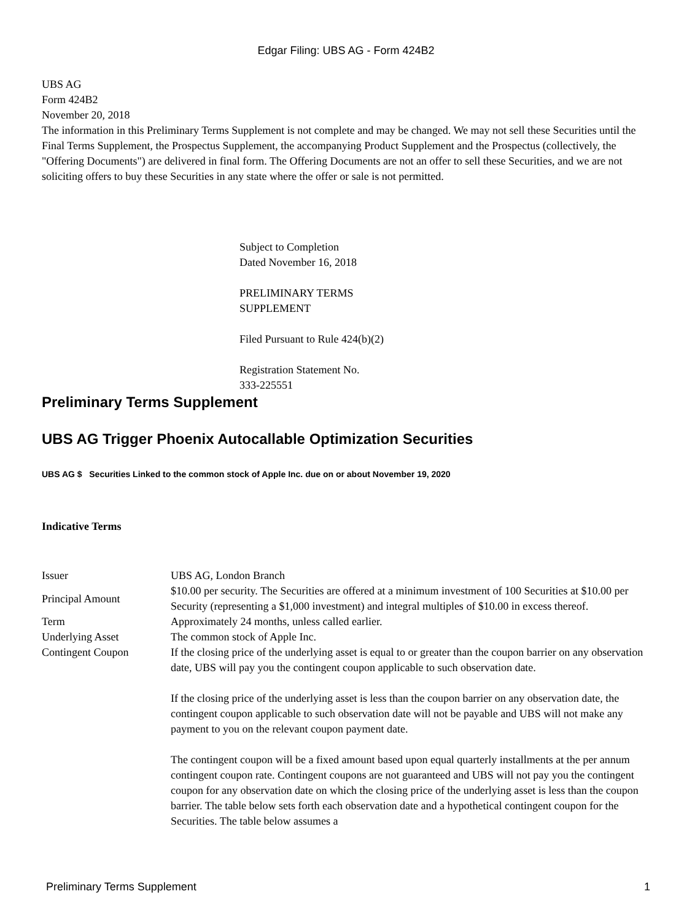Edgar Filing: UBS AG - Form 424B2
UBS AG
Form 424B2
November 20, 2018
The information in this Preliminary Terms Supplement is not complete and may be changed. We may not sell these Securities until the Final Terms Supplement, the Prospectus Supplement, the accompanying Product Supplement and the Prospectus (collectively, the "Offering Documents") are delivered in final form. The Offering Documents are not an offer to sell these Securities, and we are not soliciting offers to buy these Securities in any state where the offer or sale is not permitted.
Subject to Completion
Dated November 16, 2018
PRELIMINARY TERMS
SUPPLEMENT
Filed Pursuant to Rule 424(b)(2)
Registration Statement No.
333-225551
Preliminary Terms Supplement
UBS AG Trigger Phoenix Autocallable Optimization Securities
UBS AG $ Securities Linked to the common stock of Apple Inc. due on or about November 19, 2020
Indicative Terms
| Issuer | UBS AG, London Branch |
| Principal Amount | $10.00 per security. The Securities are offered at a minimum investment of 100 Securities at $10.00 per Security (representing a $1,000 investment) and integral multiples of $10.00 in excess thereof. |
| Term | Approximately 24 months, unless called earlier. |
| Underlying Asset | The common stock of Apple Inc. |
| Contingent Coupon | If the closing price of the underlying asset is equal to or greater than the coupon barrier on any observation date, UBS will pay you the contingent coupon applicable to such observation date. If the closing price of the underlying asset is less than the coupon barrier on any observation date, the contingent coupon applicable to such observation date will not be payable and UBS will not make any payment to you on the relevant coupon payment date. The contingent coupon will be a fixed amount based upon equal quarterly installments at the per annum contingent coupon rate. Contingent coupons are not guaranteed and UBS will not pay you the contingent coupon for any observation date on which the closing price of the underlying asset is less than the coupon barrier. The table below sets forth each observation date and a hypothetical contingent coupon for the Securities. The table below assumes a |
Preliminary Terms Supplement 1